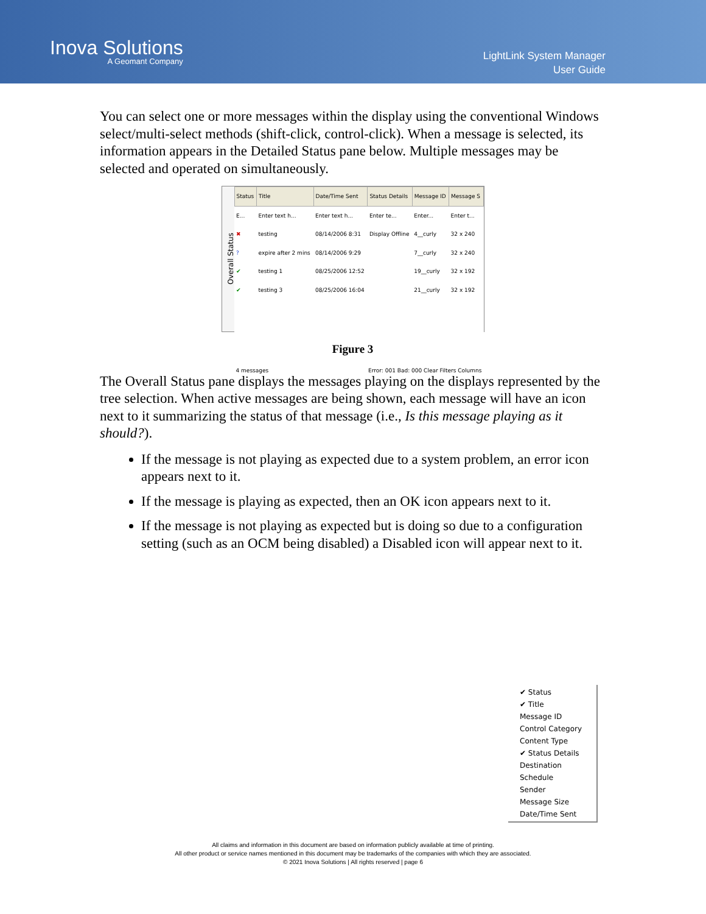Inova Solutions
A Geomant Company
LightLink System Manager
User Guide
You can select one or more messages within the display using the conventional Windows select/multi-select methods (shift-click, control-click). When a message is selected, its information appears in the Detailed Status pane below. Multiple messages may be selected and operated on simultaneously.
Overall Status
| Status | Title | Date/Time Sent | Status Details | Message ID | Message S |
| --- | --- | --- | --- | --- | --- |
| E... | Enter text h... | Enter text h... | Enter te... | Enter... | Enter t... |
| ✖ | testing | 08/14/2006 8:31 | Display Offline | 4__curly | 32 x 240 |
| ? | expire after 2 mins | 08/14/2006 9:29 | | 7__curly | 32 x 240 |
| ✔ | testing 1 | 08/25/2006 12:52 | | 19__curly | 32 x 192 |
| ✔ | testing 3 | 08/25/2006 16:04 | | 21__curly | 32 x 192 |
4 messages Error: 001 Bad: 000 Clear Filters Columns
Figure 3
The Overall Status pane displays the messages playing on the displays represented by the tree selection. When active messages are being shown, each message will have an icon next to it summarizing the status of that message (i.e., Is this message playing as it should?).
If the message is not playing as expected due to a system problem, an error icon appears next to it.
If the message is playing as expected, then an OK icon appears next to it.
If the message is not playing as expected but is doing so due to a configuration setting (such as an OCM being disabled) a Disabled icon will appear next to it.
✔ Status
✔ Title
Message ID
Control Category
Content Type
✔ Status Details
Destination
Schedule
Sender
Message Size
Date/Time Sent
All claims and information in this document are based on information publicly available at time of printing.
All other product or service names mentioned in this document may be trademarks of the companies with which they are associated.
© 2021 Inova Solutions | All rights reserved | page 6